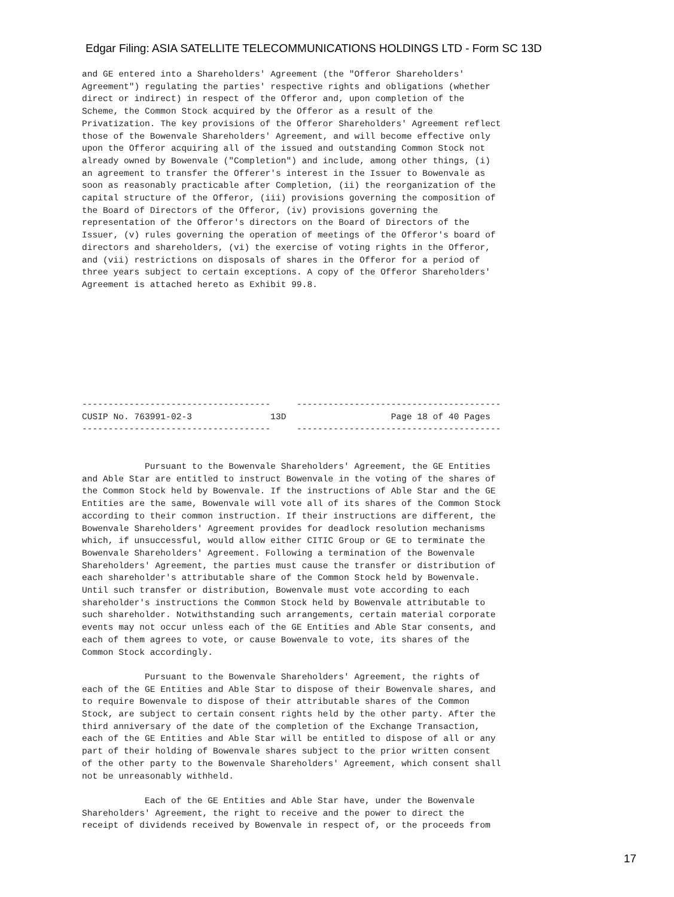Edgar Filing: ASIA SATELLITE TELECOMMUNICATIONS HOLDINGS LTD - Form SC 13D
and GE entered into a Shareholders' Agreement (the "Offeror Shareholders'
Agreement") regulating the parties' respective rights and obligations (whether
direct or indirect) in respect of the Offeror and, upon completion of the
Scheme, the Common Stock acquired by the Offeror as a result of the
Privatization. The key provisions of the Offeror Shareholders' Agreement reflect
those of the Bowenvale Shareholders' Agreement, and will become effective only
upon the Offeror acquiring all of the issued and outstanding Common Stock not
already owned by Bowenvale ("Completion") and include, among other things, (i)
an agreement to transfer the Offerer's interest in the Issuer to Bowenvale as
soon as reasonably practicable after Completion, (ii) the reorganization of the
capital structure of the Offeror, (iii) provisions governing the composition of
the Board of Directors of the Offeror, (iv) provisions governing the
representation of the Offeror's directors on the Board of Directors of the
Issuer, (v) rules governing the operation of meetings of the Offeror's board of
directors and shareholders, (vi) the exercise of voting rights in the Offeror,
and (vii) restrictions on disposals of shares in the Offeror for a period of
three years subject to certain exceptions. A copy of the Offeror Shareholders'
Agreement is attached hereto as Exhibit 99.8.
------------------------------------     ---------------------------------------
CUSIP No. 763991-02-3               13D                    Page 18 of 40 Pages
------------------------------------     ---------------------------------------
            Pursuant to the Bowenvale Shareholders' Agreement, the GE Entities
and Able Star are entitled to instruct Bowenvale in the voting of the shares of
the Common Stock held by Bowenvale. If the instructions of Able Star and the GE
Entities are the same, Bowenvale will vote all of its shares of the Common Stock
according to their common instruction. If their instructions are different, the
Bowenvale Shareholders' Agreement provides for deadlock resolution mechanisms
which, if unsuccessful, would allow either CITIC Group or GE to terminate the
Bowenvale Shareholders' Agreement. Following a termination of the Bowenvale
Shareholders' Agreement, the parties must cause the transfer or distribution of
each shareholder's attributable share of the Common Stock held by Bowenvale.
Until such transfer or distribution, Bowenvale must vote according to each
shareholder's instructions the Common Stock held by Bowenvale attributable to
such shareholder. Notwithstanding such arrangements, certain material corporate
events may not occur unless each of the GE Entities and Able Star consents, and
each of them agrees to vote, or cause Bowenvale to vote, its shares of the
Common Stock accordingly.

            Pursuant to the Bowenvale Shareholders' Agreement, the rights of
each of the GE Entities and Able Star to dispose of their Bowenvale shares, and
to require Bowenvale to dispose of their attributable shares of the Common
Stock, are subject to certain consent rights held by the other party. After the
third anniversary of the date of the completion of the Exchange Transaction,
each of the GE Entities and Able Star will be entitled to dispose of all or any
part of their holding of Bowenvale shares subject to the prior written consent
of the other party to the Bowenvale Shareholders' Agreement, which consent shall
not be unreasonably withheld.

            Each of the GE Entities and Able Star have, under the Bowenvale
Shareholders' Agreement, the right to receive and the power to direct the
receipt of dividends received by Bowenvale in respect of, or the proceeds from
17